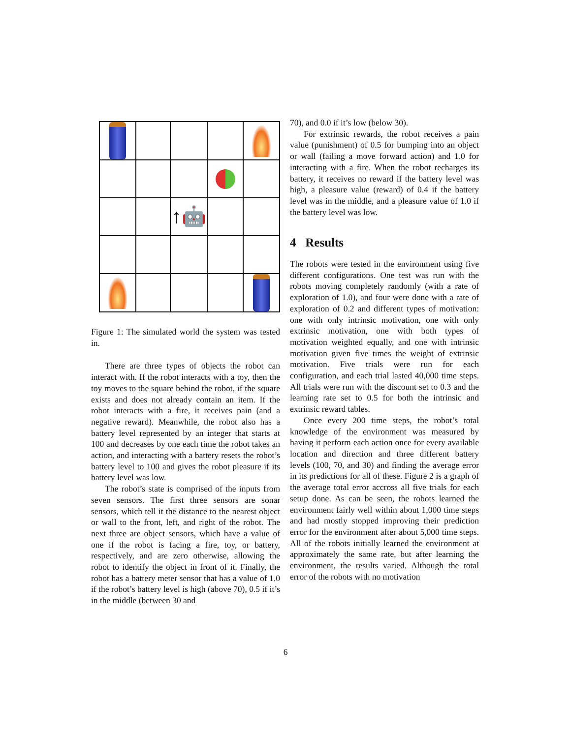| | | ↑🤖 | | |
Figure 1: The simulated world the system was tested in.
There are three types of objects the robot can interact with. If the robot interacts with a toy, then the toy moves to the square behind the robot, if the square exists and does not already contain an item. If the robot interacts with a fire, it receives pain (and a negative reward). Meanwhile, the robot also has a battery level represented by an integer that starts at 100 and decreases by one each time the robot takes an action, and interacting with a battery resets the robot’s battery level to 100 and gives the robot pleasure if its battery level was low.
The robot’s state is comprised of the inputs from seven sensors. The first three sensors are sonar sensors, which tell it the distance to the nearest object or wall to the front, left, and right of the robot. The next three are object sensors, which have a value of one if the robot is facing a fire, toy, or battery, respectively, and are zero otherwise, allowing the robot to identify the object in front of it. Finally, the robot has a battery meter sensor that has a value of 1.0 if the robot’s battery level is high (above 70), 0.5 if it’s in the middle (between 30 and
70), and 0.0 if it’s low (below 30).
For extrinsic rewards, the robot receives a pain value (punishment) of 0.5 for bumping into an object or wall (failing a move forward action) and 1.0 for interacting with a fire. When the robot recharges its battery, it receives no reward if the battery level was high, a pleasure value (reward) of 0.4 if the battery level was in the middle, and a pleasure value of 1.0 if the battery level was low.
4 Results
The robots were tested in the environment using five different configurations. One test was run with the robots moving completely randomly (with a rate of exploration of 1.0), and four were done with a rate of exploration of 0.2 and different types of motivation: one with only intrinsic motivation, one with only extrinsic motivation, one with both types of motivation weighted equally, and one with intrinsic motivation given five times the weight of extrinsic motivation. Five trials were run for each configuration, and each trial lasted 40,000 time steps. All trials were run with the discount set to 0.3 and the learning rate set to 0.5 for both the intrinsic and extrinsic reward tables.
Once every 200 time steps, the robot’s total knowledge of the environment was measured by having it perform each action once for every available location and direction and three different battery levels (100, 70, and 30) and finding the average error in its predictions for all of these. Figure 2 is a graph of the average total error accross all five trials for each setup done. As can be seen, the robots learned the environment fairly well within about 1,000 time steps and had mostly stopped improving their prediction error for the environment after about 5,000 time steps. All of the robots initially learned the environment at approximately the same rate, but after learning the environment, the results varied. Although the total error of the robots with no motivation
6